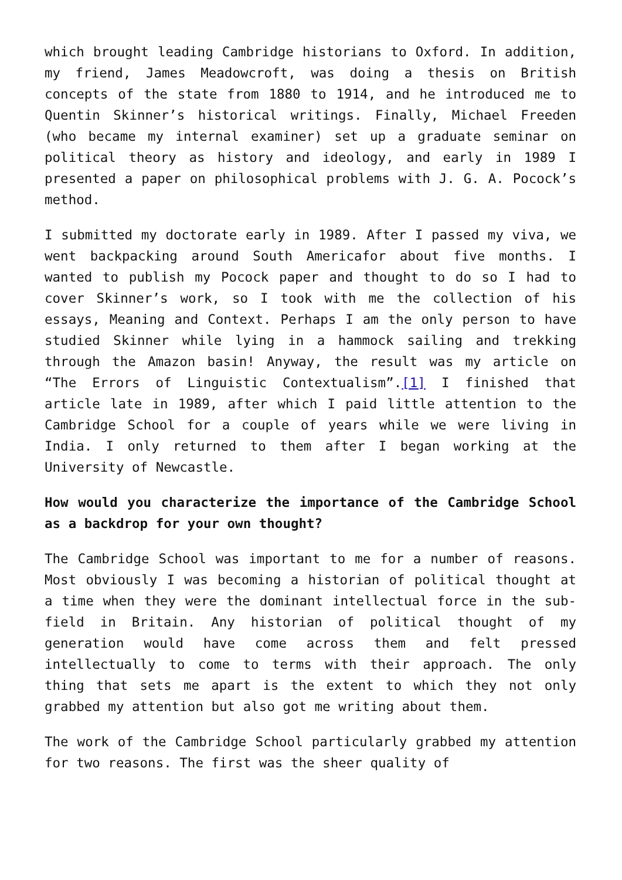which brought leading Cambridge historians to Oxford. In addition, my friend, James Meadowcroft, was doing a thesis on British concepts of the state from 1880 to 1914, and he introduced me to Quentin Skinner’s historical writings. Finally, Michael Freeden (who became my internal examiner) set up a graduate seminar on political theory as history and ideology, and early in 1989 I presented a paper on philosophical problems with J. G. A. Pocock’s method.
I submitted my doctorate early in 1989. After I passed my viva, we went backpacking around South Americafor about five months. I wanted to publish my Pocock paper and thought to do so I had to cover Skinner’s work, so I took with me the collection of his essays, Meaning and Context. Perhaps I am the only person to have studied Skinner while lying in a hammock sailing and trekking through the Amazon basin! Anyway, the result was my article on “The Errors of Linguistic Contextualism”.[1] I finished that article late in 1989, after which I paid little attention to the Cambridge School for a couple of years while we were living in India. I only returned to them after I began working at the University of Newcastle.
How would you characterize the importance of the Cambridge School as a backdrop for your own thought?
The Cambridge School was important to me for a number of reasons. Most obviously I was becoming a historian of political thought at a time when they were the dominant intellectual force in the sub-field in Britain. Any historian of political thought of my generation would have come across them and felt pressed intellectually to come to terms with their approach. The only thing that sets me apart is the extent to which they not only grabbed my attention but also got me writing about them.
The work of the Cambridge School particularly grabbed my attention for two reasons. The first was the sheer quality of